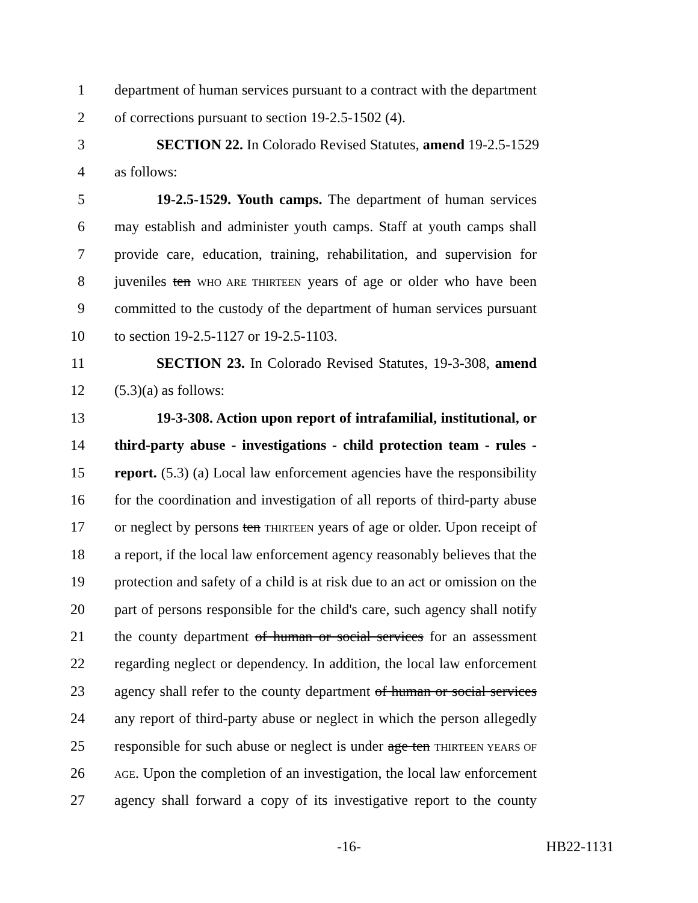1 department of human services pursuant to a contract with the department
2 of corrections pursuant to section 19-2.5-1502 (4).
3 SECTION 22. In Colorado Revised Statutes, amend 19-2.5-1529
4 as follows:
5 19-2.5-1529. Youth camps. The department of human services
6 may establish and administer youth camps. Staff at youth camps shall
7 provide care, education, training, rehabilitation, and supervision for
8 juveniles ten WHO ARE THIRTEEN years of age or older who have been
9 committed to the custody of the department of human services pursuant
10 to section 19-2.5-1127 or 19-2.5-1103.
11 SECTION 23. In Colorado Revised Statutes, 19-3-308, amend
12 (5.3)(a) as follows:
13 19-3-308. Action upon report of intrafamilial, institutional, or
14 third-party abuse - investigations - child protection team - rules -
15 report. (5.3) (a) Local law enforcement agencies have the responsibility
16 for the coordination and investigation of all reports of third-party abuse
17 or neglect by persons ten THIRTEEN years of age or older. Upon receipt of
18 a report, if the local law enforcement agency reasonably believes that the
19 protection and safety of a child is at risk due to an act or omission on the
20 part of persons responsible for the child's care, such agency shall notify
21 the county department of human or social services for an assessment
22 regarding neglect or dependency. In addition, the local law enforcement
23 agency shall refer to the county department of human or social services
24 any report of third-party abuse or neglect in which the person allegedly
25 responsible for such abuse or neglect is under age ten THIRTEEN YEARS OF
26 AGE. Upon the completion of an investigation, the local law enforcement
27 agency shall forward a copy of its investigative report to the county
-16- HB22-1131